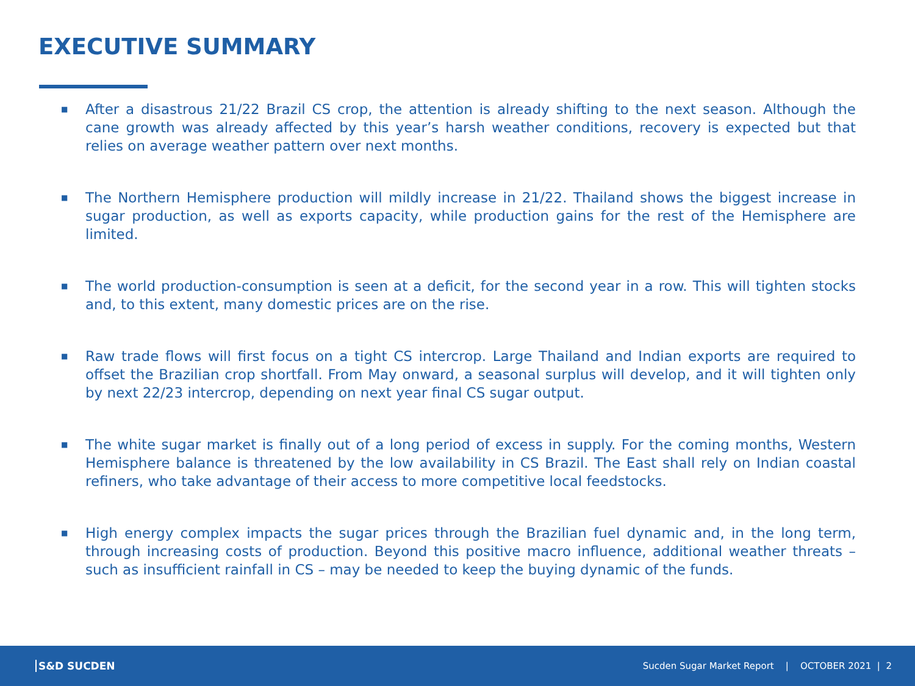EXECUTIVE SUMMARY
■ After a disastrous 21/22 Brazil CS crop, the attention is already shifting to the next season. Although the cane growth was already affected by this year’s harsh weather conditions, recovery is expected but that relies on average weather pattern over next months.
■ The Northern Hemisphere production will mildly increase in 21/22. Thailand shows the biggest increase in sugar production, as well as exports capacity, while production gains for the rest of the Hemisphere are limited.
■ The world production-consumption is seen at a deficit, for the second year in a row. This will tighten stocks and, to this extent, many domestic prices are on the rise.
■ Raw trade flows will first focus on a tight CS intercrop. Large Thailand and Indian exports are required to offset the Brazilian crop shortfall. From May onward, a seasonal surplus will develop, and it will tighten only by next 22/23 intercrop, depending on next year final CS sugar output.
■ The white sugar market is finally out of a long period of excess in supply. For the coming months, Western Hemisphere balance is threatened by the low availability in CS Brazil. The East shall rely on Indian coastal refiners, who take advantage of their access to more competitive local feedstocks.
■ High energy complex impacts the sugar prices through the Brazilian fuel dynamic and, in the long term, through increasing costs of production. Beyond this positive macro influence, additional weather threats – such as insufficient rainfall in CS – may be needed to keep the buying dynamic of the funds.
S&D SUCDEN
Sucden Sugar Market Report | OCTOBER 2021 | 2